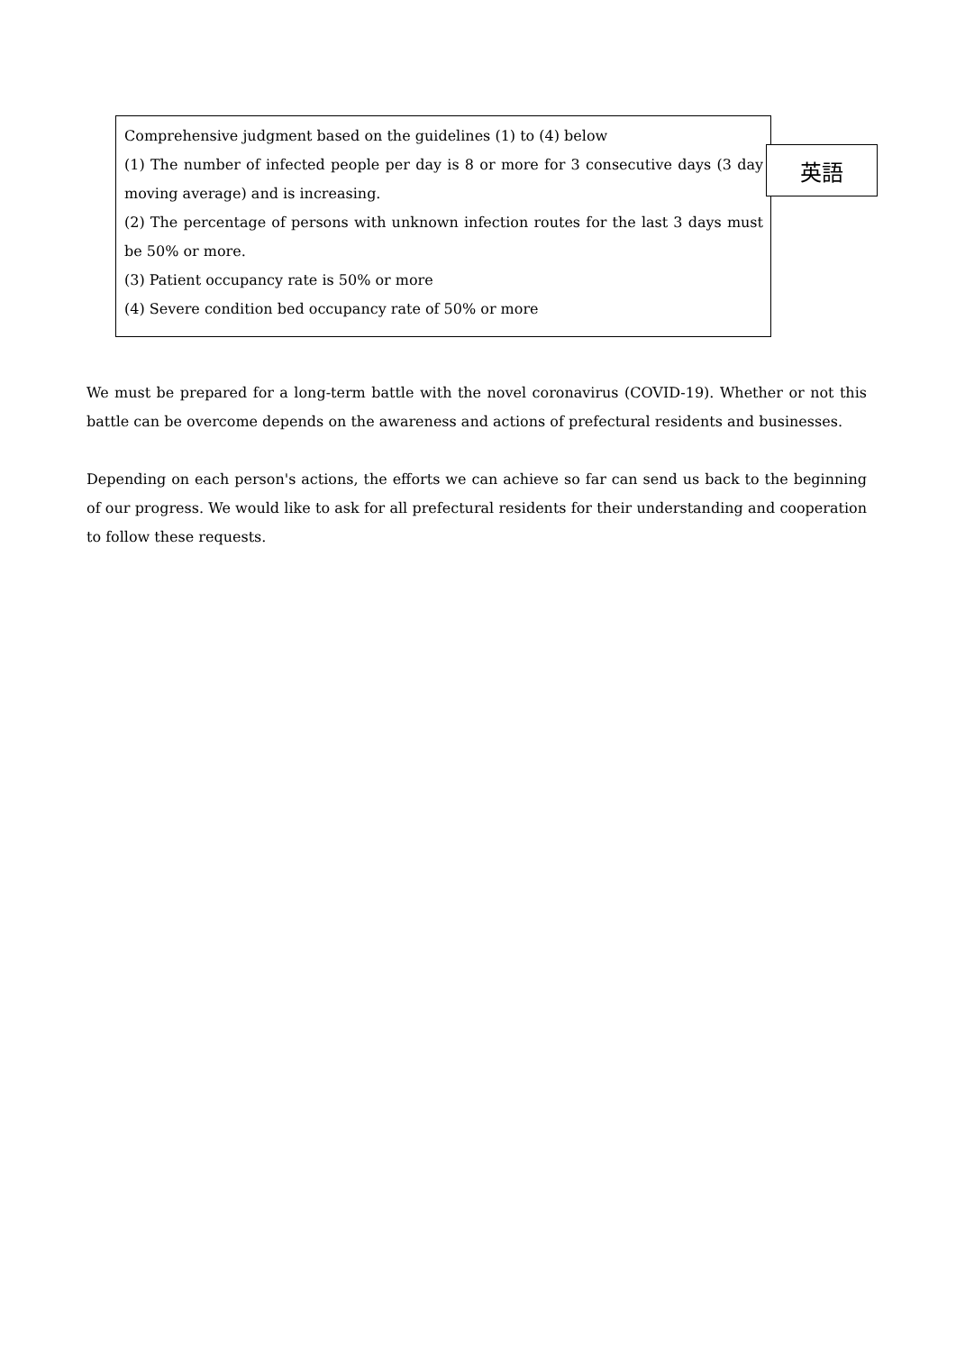Comprehensive judgment based on the guidelines (1) to (4) below
(1) The number of infected people per day is 8 or more for 3 consecutive days (3 day moving average) and is increasing.
(2) The percentage of persons with unknown infection routes for the last 3 days must be 50% or more.
(3) Patient occupancy rate is 50% or more
(4) Severe condition bed occupancy rate of 50% or more
英語
We must be prepared for a long-term battle with the novel coronavirus (COVID-19). Whether or not this battle can be overcome depends on the awareness and actions of prefectural residents and businesses.
Depending on each person's actions, the efforts we can achieve so far can send us back to the beginning of our progress. We would like to ask for all prefectural residents for their understanding and cooperation to follow these requests.